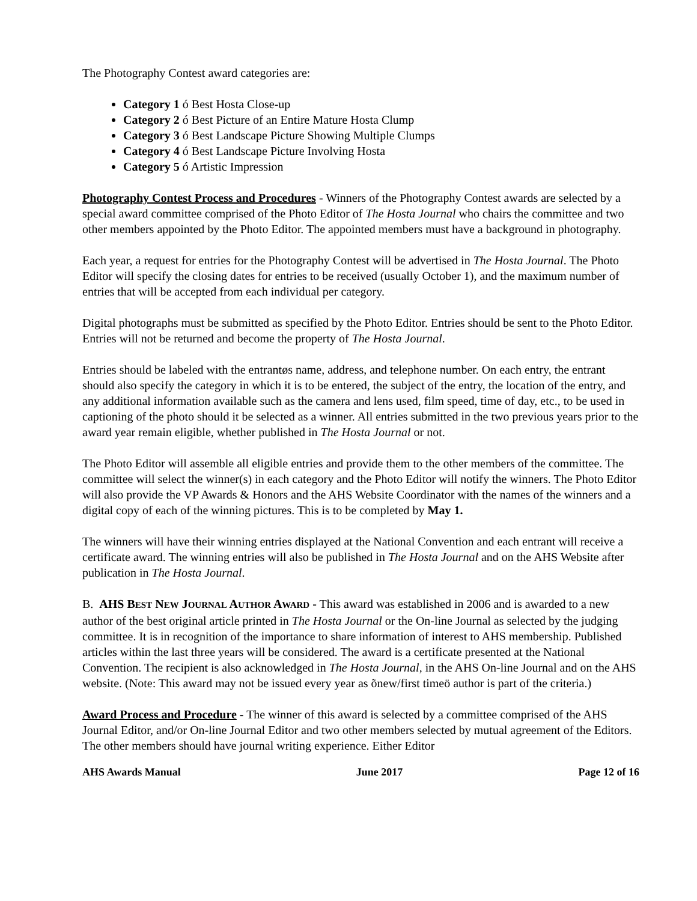The Photography Contest award categories are:
Category 1 ó Best Hosta Close-up
Category 2 ó Best Picture of an Entire Mature Hosta Clump
Category 3 ó Best Landscape Picture Showing Multiple Clumps
Category 4 ó Best Landscape Picture Involving Hosta
Category 5 ó Artistic Impression
Photography Contest Process and Procedures - Winners of the Photography Contest awards are selected by a special award committee comprised of the Photo Editor of The Hosta Journal who chairs the committee and two other members appointed by the Photo Editor. The appointed members must have a background in photography.
Each year, a request for entries for the Photography Contest will be advertised in The Hosta Journal. The Photo Editor will specify the closing dates for entries to be received (usually October 1), and the maximum number of entries that will be accepted from each individual per category.
Digital photographs must be submitted as specified by the Photo Editor. Entries should be sent to the Photo Editor. Entries will not be returned and become the property of The Hosta Journal.
Entries should be labeled with the entrantøs name, address, and telephone number. On each entry, the entrant should also specify the category in which it is to be entered, the subject of the entry, the location of the entry, and any additional information available such as the camera and lens used, film speed, time of day, etc., to be used in captioning of the photo should it be selected as a winner. All entries submitted in the two previous years prior to the award year remain eligible, whether published in The Hosta Journal or not.
The Photo Editor will assemble all eligible entries and provide them to the other members of the committee. The committee will select the winner(s) in each category and the Photo Editor will notify the winners. The Photo Editor will also provide the VP Awards & Honors and the AHS Website Coordinator with the names of the winners and a digital copy of each of the winning pictures. This is to be completed by May 1.
The winners will have their winning entries displayed at the National Convention and each entrant will receive a certificate award. The winning entries will also be published in The Hosta Journal and on the AHS Website after publication in The Hosta Journal.
B. AHS BEST NEW JOURNAL AUTHOR AWARD - This award was established in 2006 and is awarded to a new author of the best original article printed in The Hosta Journal or the On-line Journal as selected by the judging committee. It is in recognition of the importance to share information of interest to AHS membership. Published articles within the last three years will be considered. The award is a certificate presented at the National Convention. The recipient is also acknowledged in The Hosta Journal, in the AHS On-line Journal and on the AHS website. (Note: This award may not be issued every year as õnew/first timeö author is part of the criteria.)
Award Process and Procedure - The winner of this award is selected by a committee comprised of the AHS Journal Editor, and/or On-line Journal Editor and two other members selected by mutual agreement of the Editors. The other members should have journal writing experience. Either Editor
AHS Awards Manual June 2017 Page 12 of 16